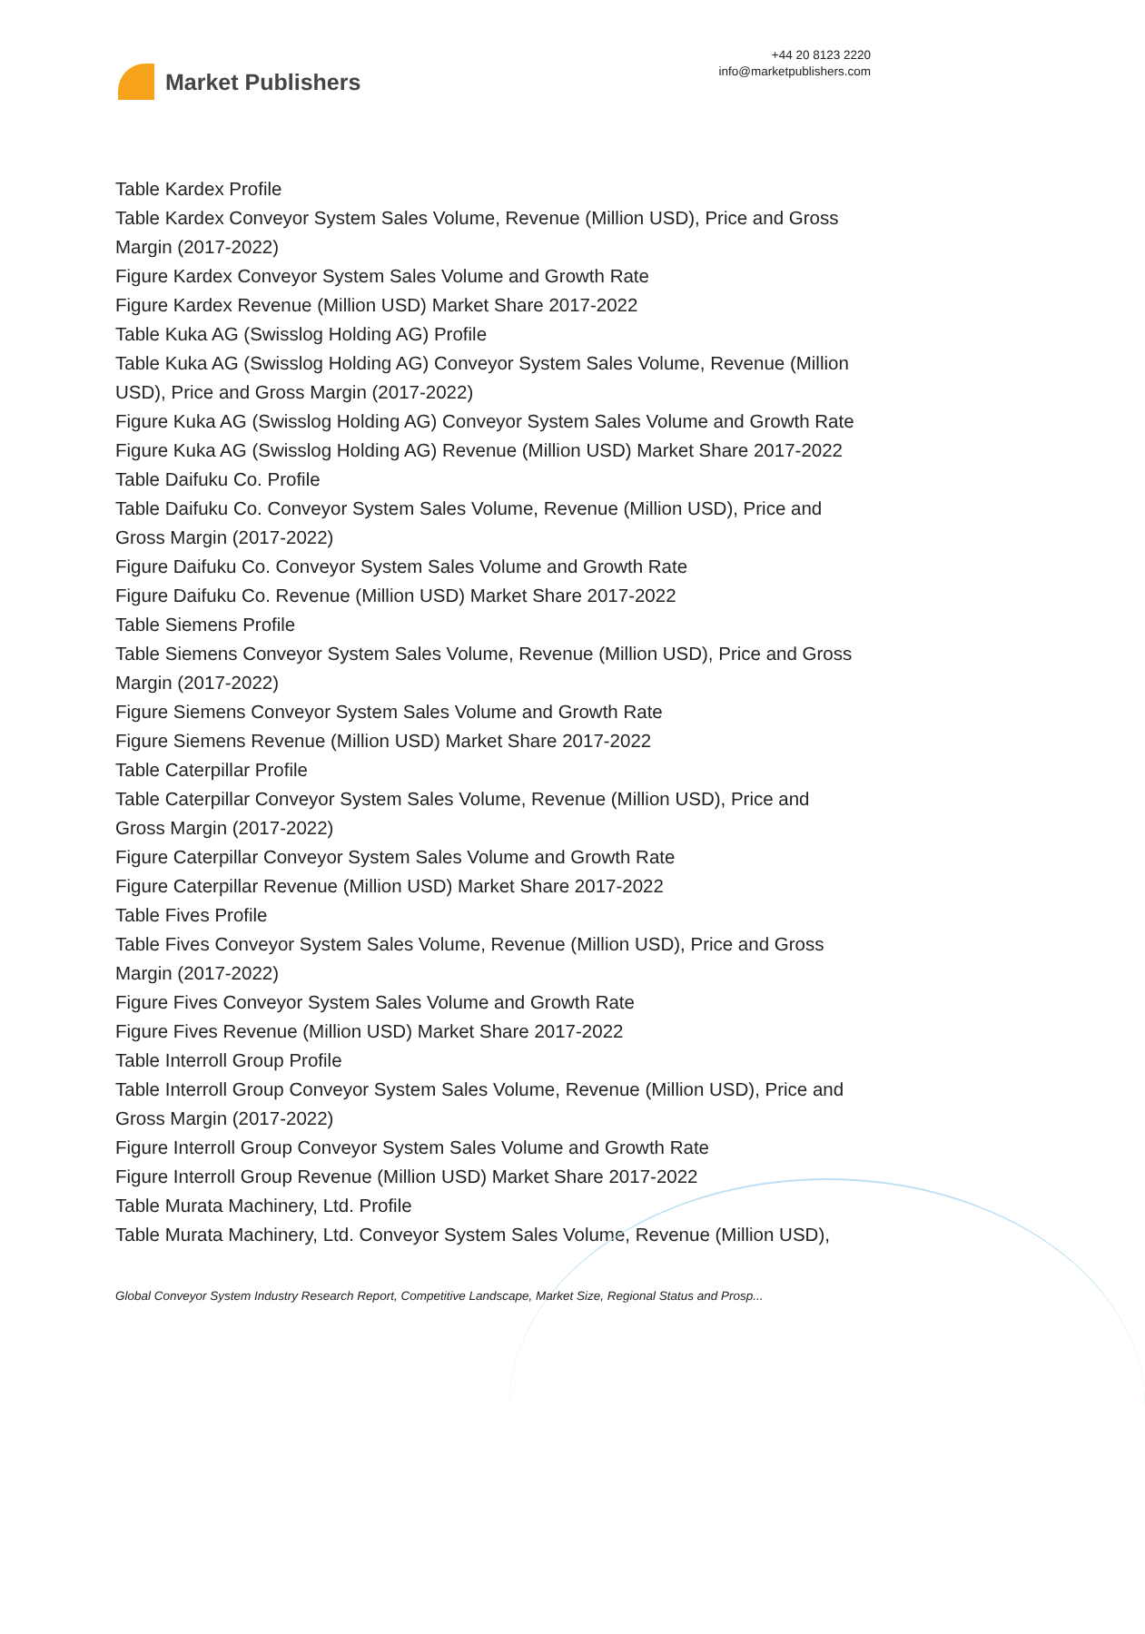Market Publishers
+44 20 8123 2220
info@marketpublishers.com
Table Kardex Profile
Table Kardex Conveyor System Sales Volume, Revenue (Million USD), Price and Gross Margin (2017-2022)
Figure Kardex Conveyor System Sales Volume and Growth Rate
Figure Kardex Revenue (Million USD) Market Share 2017-2022
Table Kuka AG (Swisslog Holding AG) Profile
Table Kuka AG (Swisslog Holding AG) Conveyor System Sales Volume, Revenue (Million USD), Price and Gross Margin (2017-2022)
Figure Kuka AG (Swisslog Holding AG) Conveyor System Sales Volume and Growth Rate
Figure Kuka AG (Swisslog Holding AG) Revenue (Million USD) Market Share 2017-2022
Table Daifuku Co. Profile
Table Daifuku Co. Conveyor System Sales Volume, Revenue (Million USD), Price and Gross Margin (2017-2022)
Figure Daifuku Co. Conveyor System Sales Volume and Growth Rate
Figure Daifuku Co. Revenue (Million USD) Market Share 2017-2022
Table Siemens Profile
Table Siemens Conveyor System Sales Volume, Revenue (Million USD), Price and Gross Margin (2017-2022)
Figure Siemens Conveyor System Sales Volume and Growth Rate
Figure Siemens Revenue (Million USD) Market Share 2017-2022
Table Caterpillar Profile
Table Caterpillar Conveyor System Sales Volume, Revenue (Million USD), Price and Gross Margin (2017-2022)
Figure Caterpillar Conveyor System Sales Volume and Growth Rate
Figure Caterpillar Revenue (Million USD) Market Share 2017-2022
Table Fives Profile
Table Fives Conveyor System Sales Volume, Revenue (Million USD), Price and Gross Margin (2017-2022)
Figure Fives Conveyor System Sales Volume and Growth Rate
Figure Fives Revenue (Million USD) Market Share 2017-2022
Table Interroll Group Profile
Table Interroll Group Conveyor System Sales Volume, Revenue (Million USD), Price and Gross Margin (2017-2022)
Figure Interroll Group Conveyor System Sales Volume and Growth Rate
Figure Interroll Group Revenue (Million USD) Market Share 2017-2022
Table Murata Machinery, Ltd. Profile
Table Murata Machinery, Ltd. Conveyor System Sales Volume, Revenue (Million USD),
Global Conveyor System Industry Research Report, Competitive Landscape, Market Size, Regional Status and Prosp...